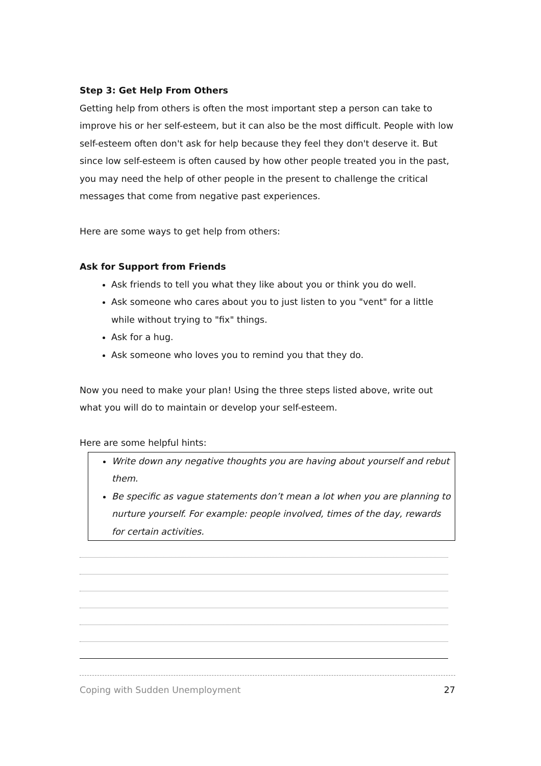Step 3: Get Help From Others
Getting help from others is often the most important step a person can take to improve his or her self-esteem, but it can also be the most difficult. People with low self-esteem often don't ask for help because they feel they don't deserve it. But since low self-esteem is often caused by how other people treated you in the past, you may need the help of other people in the present to challenge the critical messages that come from negative past experiences.
Here are some ways to get help from others:
Ask for Support from Friends
Ask friends to tell you what they like about you or think you do well.
Ask someone who cares about you to just listen to you "vent" for a little while without trying to "fix" things.
Ask for a hug.
Ask someone who loves you to remind you that they do.
Now you need to make your plan! Using the three steps listed above, write out what you will do to maintain or develop your self-esteem.
Here are some helpful hints:
Write down any negative thoughts you are having about yourself and rebut them.
Be specific as vague statements don’t mean a lot when you are planning to nurture yourself. For example: people involved, times of the day, rewards for certain activities.
Coping with Sudden Unemployment 27